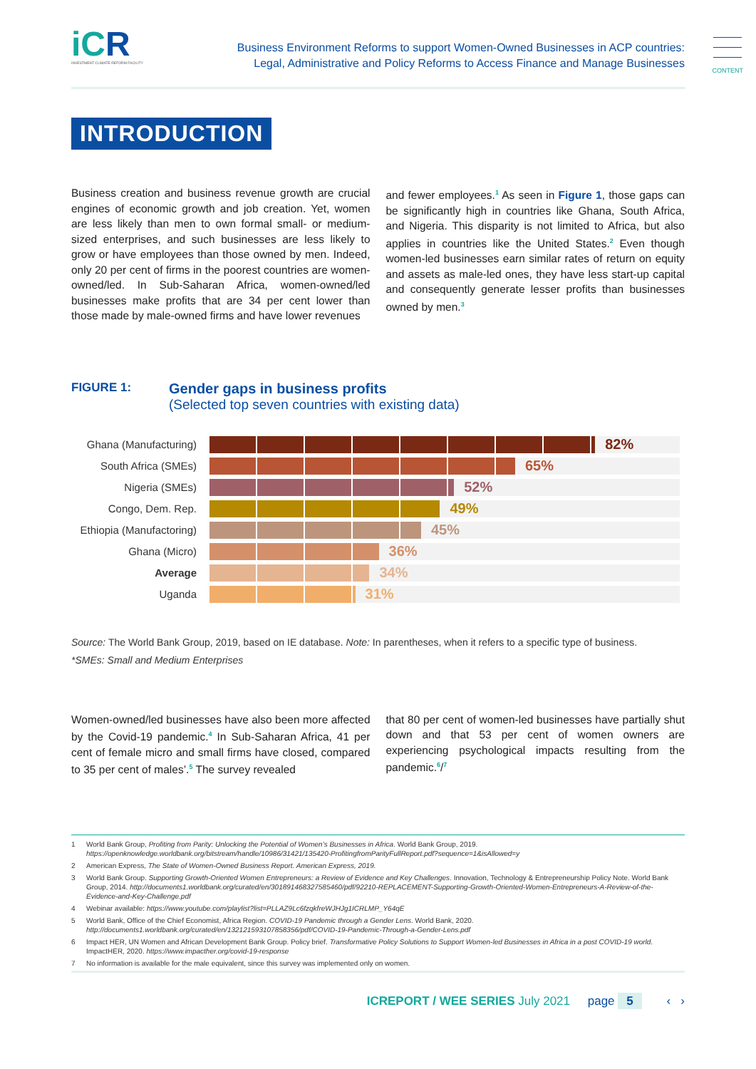iCR
INVESTMENT CLIMATE REFORM FACILITY
Business Environment Reforms to support Women-Owned Businesses in ACP countries:
Legal, Administrative and Policy Reforms to Access Finance and Manage Businesses
CONTENT
INTRODUCTION
Business creation and business revenue growth are crucial engines of economic growth and job creation. Yet, women are less likely than men to own formal small- or medium-sized enterprises, and such businesses are less likely to grow or have employees than those owned by men. Indeed, only 20 per cent of firms in the poorest countries are women-owned/led. In Sub-Saharan Africa, women-owned/led businesses make profits that are 34 per cent lower than those made by male-owned firms and have lower revenues
and fewer employees.<sup>1</sup> As seen in Figure 1, those gaps can be significantly high in countries like Ghana, South Africa, and Nigeria. This disparity is not limited to Africa, but also applies in countries like the United States.<sup>2</sup> Even though women-led businesses earn similar rates of return on equity and assets as male-led ones, they have less start-up capital and consequently generate lesser profits than businesses owned by men.<sup>3</sup>
FIGURE 1:
Gender gaps in business profits
(Selected top seven countries with existing data)
Ghana (Manufacturing)
82%
South Africa (SMEs)
65%
Nigeria (SMEs)
52%
Congo, Dem. Rep.
49%
Ethiopia (Manufactoring)
45%
Ghana (Micro)
36%
Average
34%
Uganda
31%
Source: The World Bank Group, 2019, based on IE database. Note: In parentheses, when it refers to a specific type of business.
*SMEs: Small and Medium Enterprises
Women-owned/led businesses have also been more affected by the Covid-19 pandemic.<sup>4</sup> In Sub-Saharan Africa, 41 per cent of female micro and small firms have closed, compared to 35 per cent of males’.<sup>5</sup> The survey revealed
that 80 per cent of women-led businesses have partially shut down and that 53 per cent of women owners are experiencing psychological impacts resulting from the pandemic.<sup>6</sup>/<sup>7</sup>
1 World Bank Group, Profiting from Parity: Unlocking the Potential of Women’s Businesses in Africa. World Bank Group, 2019.
https://openknowledge.worldbank.org/bitstream/handle/10986/31421/135420-ProfitingfromParityFullReport.pdf?sequence=1&isAllowed=y
2 American Express, The State of Women-Owned Business Report. American Express, 2019.
3 World Bank Group. Supporting Growth-Oriented Women Entrepreneurs: a Review of Evidence and Key Challenges. Innovation, Technology & Entrepreneurship Policy Note. World Bank Group, 2014. http://documents1.worldbank.org/curated/en/301891468327585460/pdf/92210-REPLACEMENT-Supporting-Growth-Oriented-Women-Entrepreneurs-A-Review-of-the-Evidence-and-Key-Challenge.pdf
4 Webinar available: https://www.youtube.com/playlist?list=PLLAZ9Lc6fzqkfreWJHJg1ICRLMP_Y64qE
5 World Bank, Office of the Chief Economist, Africa Region. COVID-19 Pandemic through a Gender Lens. World Bank, 2020.
http://documents1.worldbank.org/curated/en/132121593107858356/pdf/COVID-19-Pandemic-Through-a-Gender-Lens.pdf
6 Impact HER, UN Women and African Development Bank Group. Policy brief. Transformative Policy Solutions to Support Women-led Businesses in Africa in a post COVID-19 world. ImpactHER, 2020. https://www.impacther.org/covid-19-response
7 No information is available for the male equivalent, since this survey was implemented only on women.
ICREPORT / WEE SERIES July 2021 page 5 ‹ ›